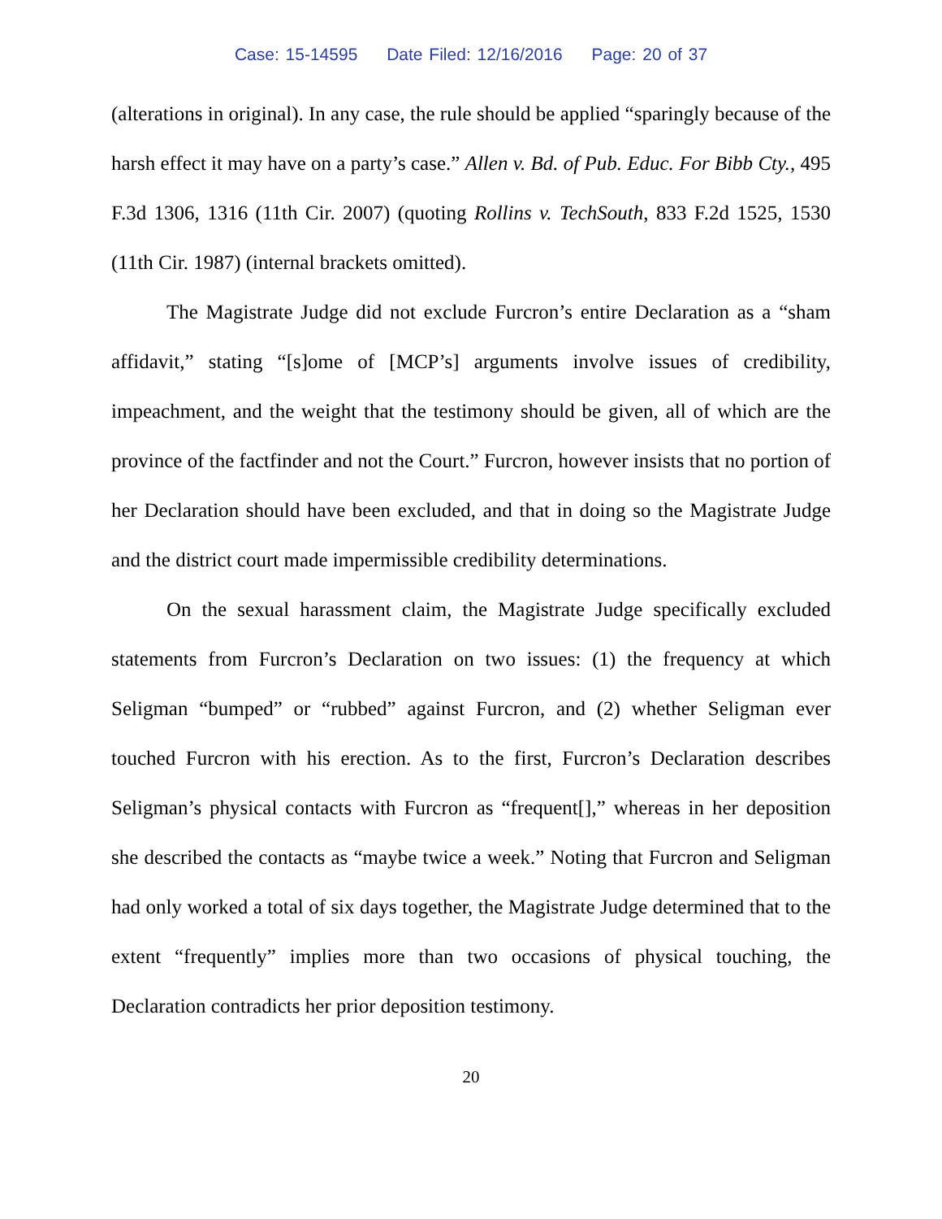Case: 15-14595 Date Filed: 12/16/2016 Page: 20 of 37
(alterations in original). In any case, the rule should be applied “sparingly because of the harsh effect it may have on a party’s case.” Allen v. Bd. of Pub. Educ. For Bibb Cty., 495 F.3d 1306, 1316 (11th Cir. 2007) (quoting Rollins v. TechSouth, 833 F.2d 1525, 1530 (11th Cir. 1987) (internal brackets omitted).
The Magistrate Judge did not exclude Furcron’s entire Declaration as a “sham affidavit,” stating “[s]ome of [MCP’s] arguments involve issues of credibility, impeachment, and the weight that the testimony should be given, all of which are the province of the factfinder and not the Court.” Furcron, however insists that no portion of her Declaration should have been excluded, and that in doing so the Magistrate Judge and the district court made impermissible credibility determinations.
On the sexual harassment claim, the Magistrate Judge specifically excluded statements from Furcron’s Declaration on two issues: (1) the frequency at which Seligman “bumped” or “rubbed” against Furcron, and (2) whether Seligman ever touched Furcron with his erection. As to the first, Furcron’s Declaration describes Seligman’s physical contacts with Furcron as “frequent[],” whereas in her deposition she described the contacts as “maybe twice a week.” Noting that Furcron and Seligman had only worked a total of six days together, the Magistrate Judge determined that to the extent “frequently” implies more than two occasions of physical touching, the Declaration contradicts her prior deposition testimony.
20